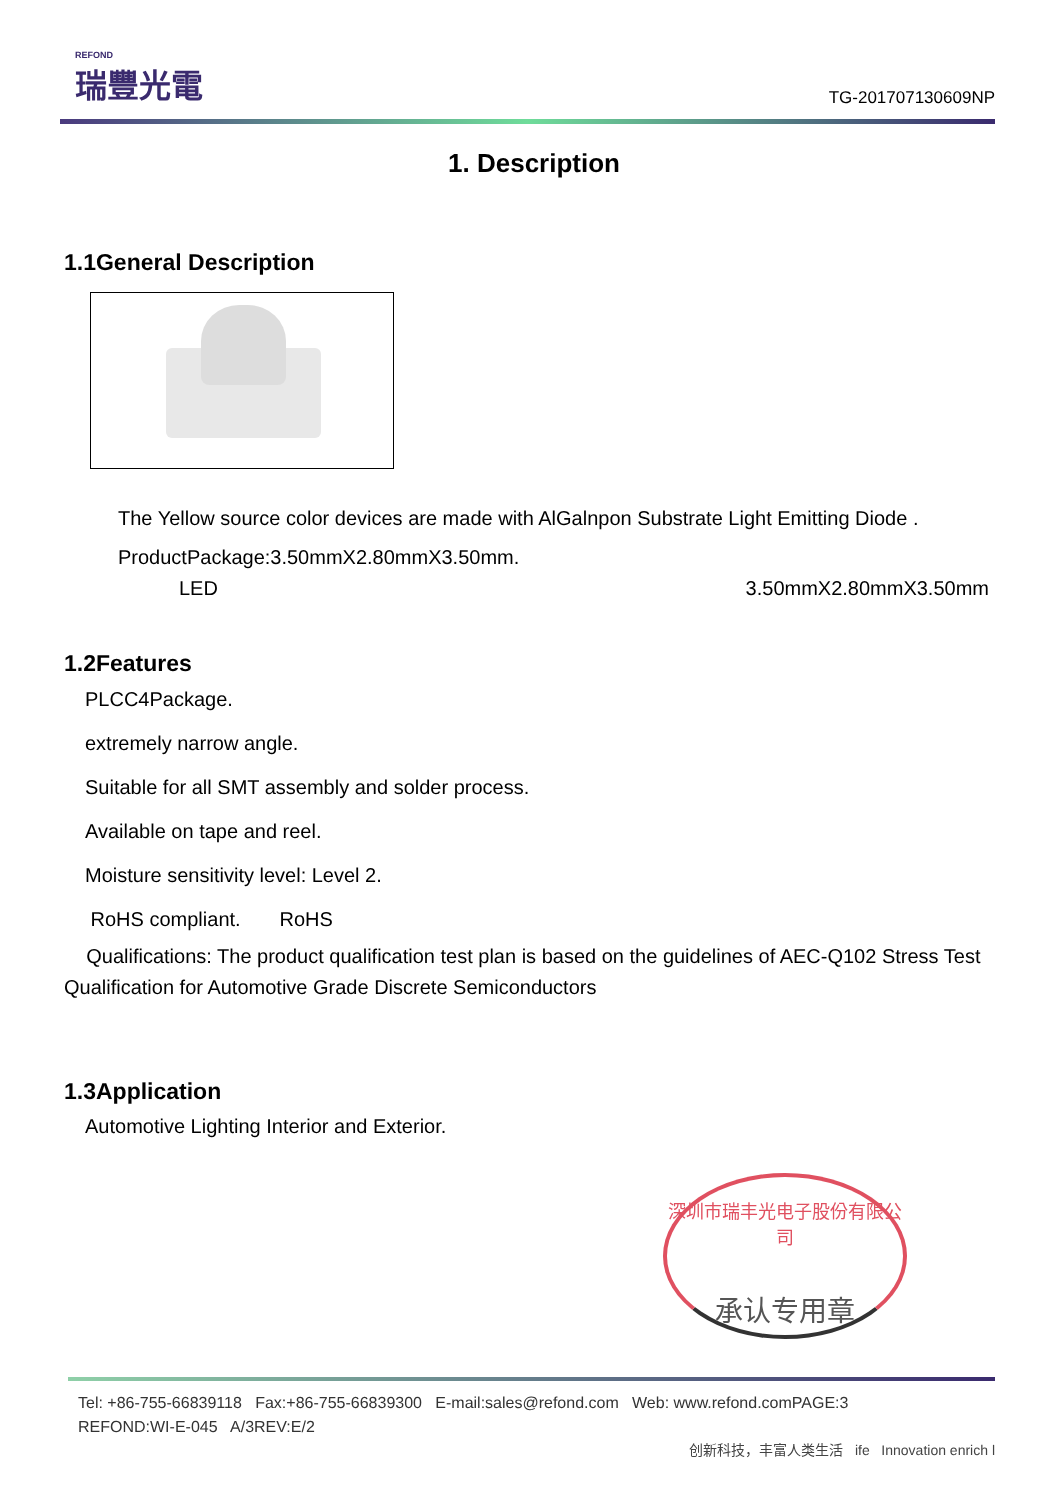REFOND
瑞豐光電
TG-201707130609NP
1. Description
1.1General Description
The Yellow source color devices are made with AlGalnpon Substrate Light Emitting Diode .
ProductPackage:3.50mmX2.80mmX3.50mm.
LED 3.50mmX2.80mmX3.50mm
1.2Features
PLCC4Package.
extremely narrow angle.
Suitable for all SMT assembly and solder process.
Available on tape and reel.
Moisture sensitivity level: Level 2.
RoHS compliant. RoHS
Qualifications: The product qualification test plan is based on the guidelines of AEC-Q102 Stress Test Qualification for Automotive Grade Discrete Semiconductors
1.3Application
Automotive Lighting Interior and Exterior.
深圳市瑞丰光电子股份有限公司
承认专用章
Tel: +86-755-66839118 Fax:+86-755-66839300 E-mail:sales@refond.com Web: www.refond.comPAGE:3
REFOND:WI-E-045 A/3REV:E/2
创新科技，丰富人类生活 ife Innovation enrich l